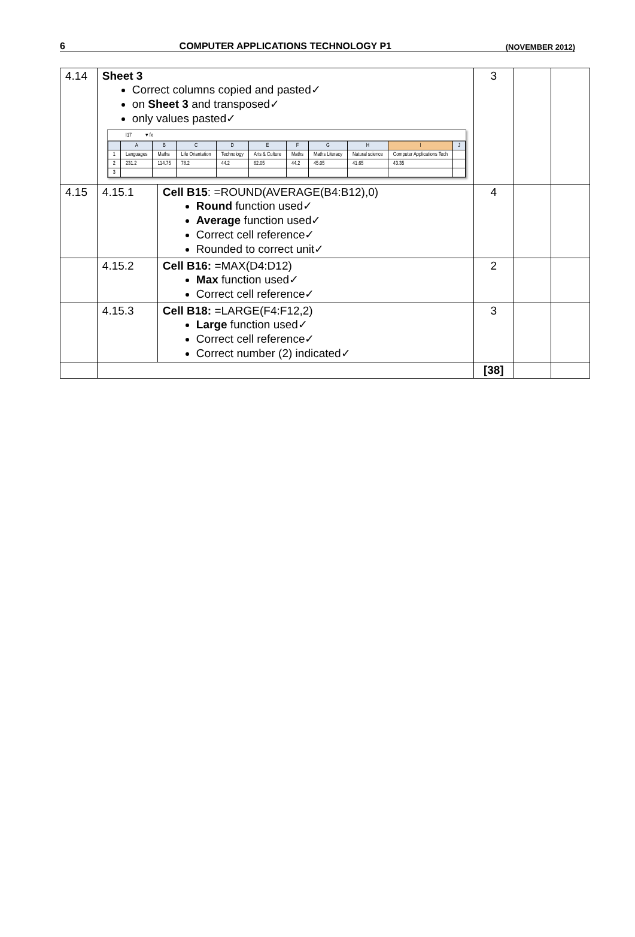6 COMPUTER APPLICATIONS TECHNOLOGY P1 (NOVEMBER 2012)
| 4.14 | Sheet 3 Correct columns copied and pasted✓ on Sheet 3 and transposed✓ only values pasted✓ I17 ▾ fx / / A / B / C / D / E / F / G / H / I / J / / 1 / Languages / Maths / Life Oriantation / Technology / Arts & Culture / Maths / Maths Literacy / Natural science / Computer Applications Tech / / / 2 / 231.2 / 114.75 / 78.2 / 44.2 / 62.05 / 44.2 / 45.05 / 41.65 / 43.35 / / / 3 / / / / / / / / / / / | | 3 | | |
| 4.15 | 4.15.1 | Cell B15 : =ROUND(AVERAGE(B4:B12),0) Round function used✓ Average function used✓ Correct cell reference✓ Rounded to correct unit✓ | 4 | | |
| | 4.15.2 | Cell B16: =MAX(D4:D12) Max function used✓ Correct cell reference✓ | 2 | | |
| | 4.15.3 | Cell B18: =LARGE(F4:F12,2) Large function used✓ Correct cell reference✓ Correct number (2) indicated✓ | 3 | | |
| | | | [38] | | |